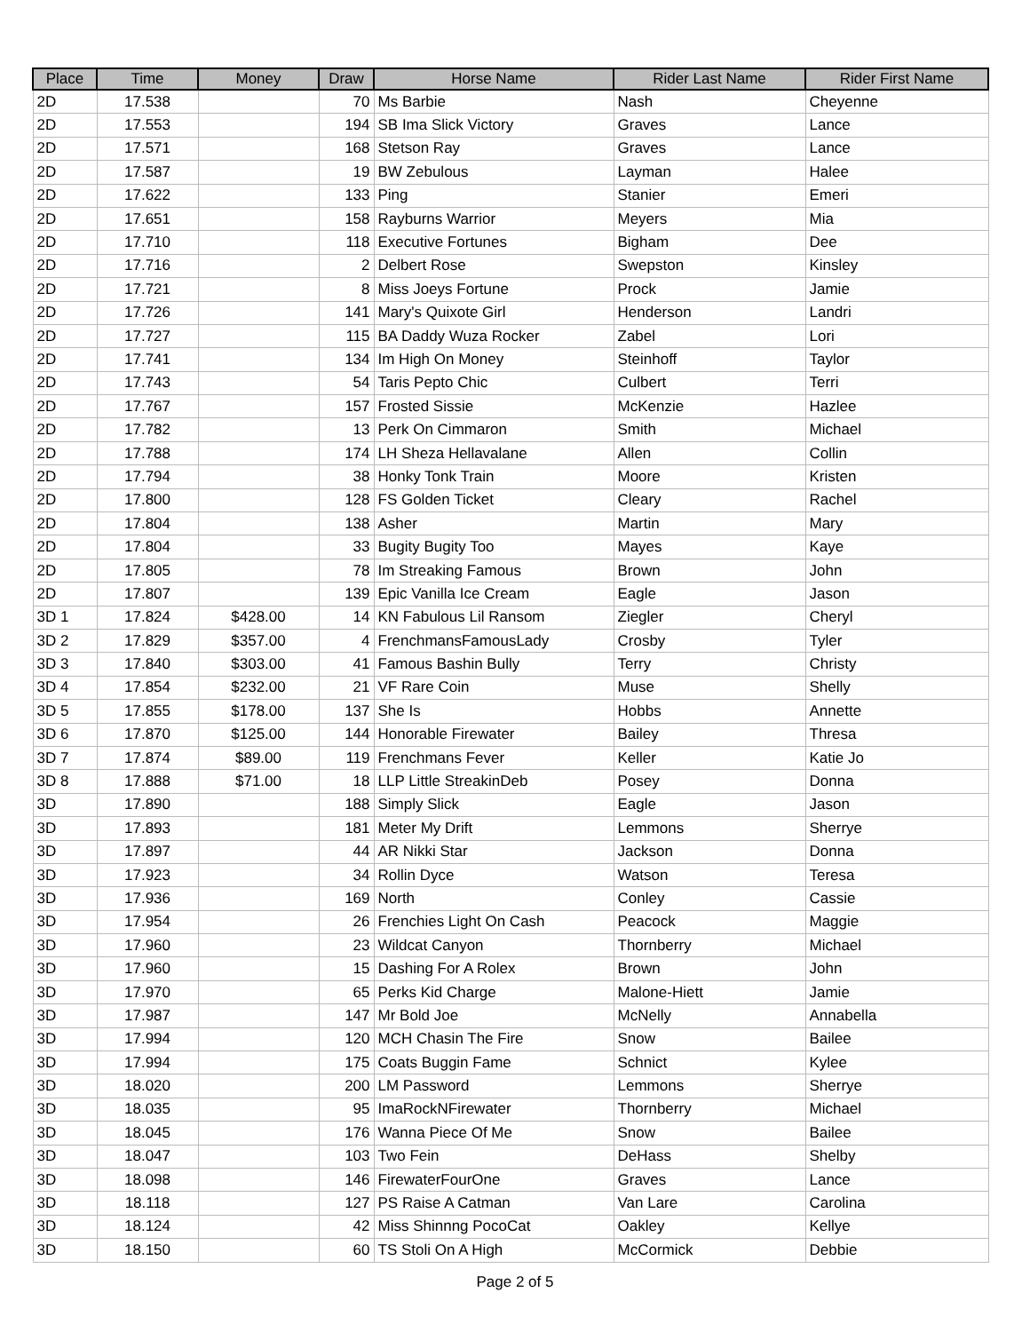| Place | Time | Money | Draw | Horse Name | Rider Last Name | Rider First Name |
| --- | --- | --- | --- | --- | --- | --- |
| 2D | 17.538 | | 70 | Ms Barbie | Nash | Cheyenne |
| 2D | 17.553 | | 194 | SB Ima Slick Victory | Graves | Lance |
| 2D | 17.571 | | 168 | Stetson Ray | Graves | Lance |
| 2D | 17.587 | | 19 | BW Zebulous | Layman | Halee |
| 2D | 17.622 | | 133 | Ping | Stanier | Emeri |
| 2D | 17.651 | | 158 | Rayburns Warrior | Meyers | Mia |
| 2D | 17.710 | | 118 | Executive Fortunes | Bigham | Dee |
| 2D | 17.716 | | 2 | Delbert Rose | Swepston | Kinsley |
| 2D | 17.721 | | 8 | Miss Joeys Fortune | Prock | Jamie |
| 2D | 17.726 | | 141 | Mary's Quixote Girl | Henderson | Landri |
| 2D | 17.727 | | 115 | BA Daddy Wuza Rocker | Zabel | Lori |
| 2D | 17.741 | | 134 | Im High On Money | Steinhoff | Taylor |
| 2D | 17.743 | | 54 | Taris Pepto Chic | Culbert | Terri |
| 2D | 17.767 | | 157 | Frosted Sissie | McKenzie | Hazlee |
| 2D | 17.782 | | 13 | Perk On Cimmaron | Smith | Michael |
| 2D | 17.788 | | 174 | LH Sheza Hellavalane | Allen | Collin |
| 2D | 17.794 | | 38 | Honky Tonk Train | Moore | Kristen |
| 2D | 17.800 | | 128 | FS Golden Ticket | Cleary | Rachel |
| 2D | 17.804 | | 138 | Asher | Martin | Mary |
| 2D | 17.804 | | 33 | Bugity Bugity Too | Mayes | Kaye |
| 2D | 17.805 | | 78 | Im Streaking Famous | Brown | John |
| 2D | 17.807 | | 139 | Epic Vanilla Ice Cream | Eagle | Jason |
| 3D 1 | 17.824 | $428.00 | 14 | KN Fabulous Lil Ransom | Ziegler | Cheryl |
| 3D 2 | 17.829 | $357.00 | 4 | FrenchmansFamousLady | Crosby | Tyler |
| 3D 3 | 17.840 | $303.00 | 41 | Famous Bashin Bully | Terry | Christy |
| 3D 4 | 17.854 | $232.00 | 21 | VF Rare Coin | Muse | Shelly |
| 3D 5 | 17.855 | $178.00 | 137 | She Is | Hobbs | Annette |
| 3D 6 | 17.870 | $125.00 | 144 | Honorable Firewater | Bailey | Thresa |
| 3D 7 | 17.874 | $89.00 | 119 | Frenchmans Fever | Keller | Katie Jo |
| 3D 8 | 17.888 | $71.00 | 18 | LLP Little StreakinDeb | Posey | Donna |
| 3D | 17.890 | | 188 | Simply Slick | Eagle | Jason |
| 3D | 17.893 | | 181 | Meter My Drift | Lemmons | Sherrye |
| 3D | 17.897 | | 44 | AR Nikki Star | Jackson | Donna |
| 3D | 17.923 | | 34 | Rollin Dyce | Watson | Teresa |
| 3D | 17.936 | | 169 | North | Conley | Cassie |
| 3D | 17.954 | | 26 | Frenchies Light On Cash | Peacock | Maggie |
| 3D | 17.960 | | 23 | Wildcat Canyon | Thornberry | Michael |
| 3D | 17.960 | | 15 | Dashing For A Rolex | Brown | John |
| 3D | 17.970 | | 65 | Perks Kid Charge | Malone-Hiett | Jamie |
| 3D | 17.987 | | 147 | Mr Bold Joe | McNelly | Annabella |
| 3D | 17.994 | | 120 | MCH Chasin The Fire | Snow | Bailee |
| 3D | 17.994 | | 175 | Coats Buggin Fame | Schnict | Kylee |
| 3D | 18.020 | | 200 | LM Password | Lemmons | Sherrye |
| 3D | 18.035 | | 95 | ImaRockNFirewater | Thornberry | Michael |
| 3D | 18.045 | | 176 | Wanna Piece Of Me | Snow | Bailee |
| 3D | 18.047 | | 103 | Two Fein | DeHass | Shelby |
| 3D | 18.098 | | 146 | FirewaterFourOne | Graves | Lance |
| 3D | 18.118 | | 127 | PS Raise A Catman | Van Lare | Carolina |
| 3D | 18.124 | | 42 | Miss Shinnng PocoCat | Oakley | Kellye |
| 3D | 18.150 | | 60 | TS Stoli On A High | McCormick | Debbie |
Page 2 of 5